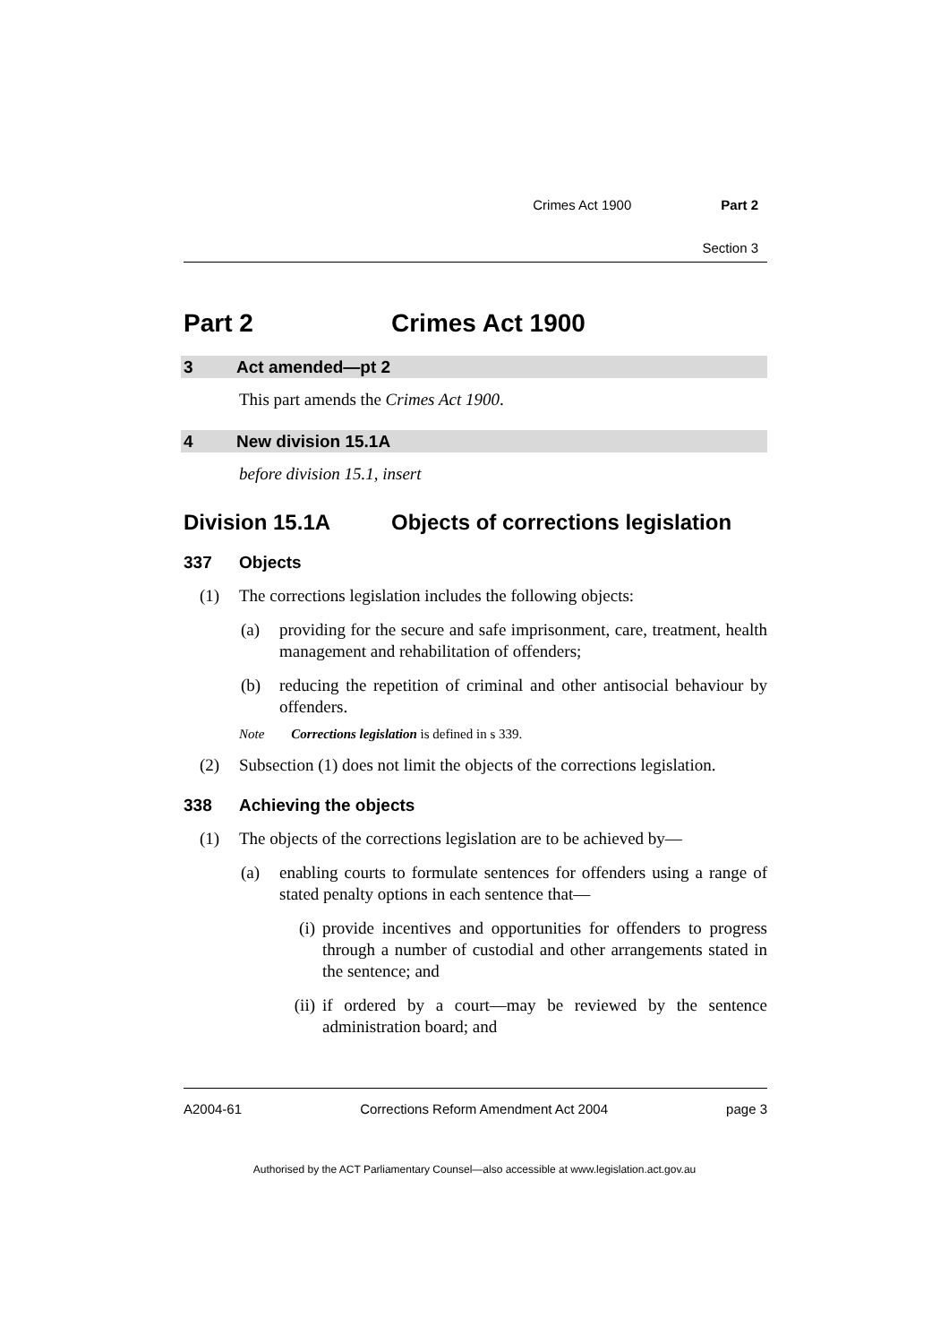Crimes Act 1900 Part 2
Section 3
Part 2 Crimes Act 1900
3 Act amended—pt 2
This part amends the Crimes Act 1900.
4 New division 15.1A
before division 15.1, insert
Division 15.1A Objects of corrections legislation
337 Objects
(1) The corrections legislation includes the following objects:
(a) providing for the secure and safe imprisonment, care, treatment, health management and rehabilitation of offenders;
(b) reducing the repetition of criminal and other antisocial behaviour by offenders.
Note Corrections legislation is defined in s 339.
(2) Subsection (1) does not limit the objects of the corrections legislation.
338 Achieving the objects
(1) The objects of the corrections legislation are to be achieved by—
(a) enabling courts to formulate sentences for offenders using a range of stated penalty options in each sentence that—
(i) provide incentives and opportunities for offenders to progress through a number of custodial and other arrangements stated in the sentence; and
(ii) if ordered by a court—may be reviewed by the sentence administration board; and
A2004-61 Corrections Reform Amendment Act 2004 page 3
Authorised by the ACT Parliamentary Counsel—also accessible at www.legislation.act.gov.au